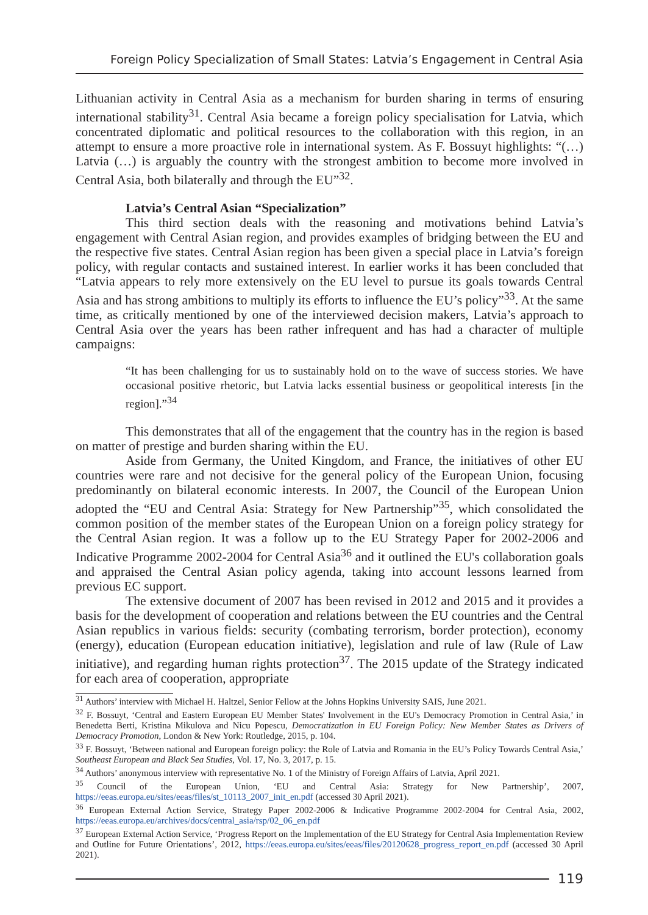Foreign Policy Specialization of Small States: Latvia’s Engagement in Central Asia
Lithuanian activity in Central Asia as a mechanism for burden sharing in terms of ensuring international stability<sup>31</sup>. Central Asia became a foreign policy specialisation for Latvia, which concentrated diplomatic and political resources to the collaboration with this region, in an attempt to ensure a more proactive role in international system. As F. Bossuyt highlights: “(…) Latvia (…) is arguably the country with the strongest ambition to become more involved in Central Asia, both bilaterally and through the EU”<sup>32</sup>.
Latvia’s Central Asian “Specialization”
This third section deals with the reasoning and motivations behind Latvia’s engagement with Central Asian region, and provides examples of bridging between the EU and the respective five states. Central Asian region has been given a special place in Latvia’s foreign policy, with regular contacts and sustained interest. In earlier works it has been concluded that “Latvia appears to rely more extensively on the EU level to pursue its goals towards Central Asia and has strong ambitions to multiply its efforts to influence the EU’s policy”<sup>33</sup>. At the same time, as critically mentioned by one of the interviewed decision makers, Latvia’s approach to Central Asia over the years has been rather infrequent and has had a character of multiple campaigns:
“It has been challenging for us to sustainably hold on to the wave of success stories. We have occasional positive rhetoric, but Latvia lacks essential business or geopolitical interests [in the region].”<sup>34</sup>
This demonstrates that all of the engagement that the country has in the region is based on matter of prestige and burden sharing within the EU.
Aside from Germany, the United Kingdom, and France, the initiatives of other EU countries were rare and not decisive for the general policy of the European Union, focusing predominantly on bilateral economic interests. In 2007, the Council of the European Union adopted the “EU and Central Asia: Strategy for New Partnership”<sup>35</sup>, which consolidated the common position of the member states of the European Union on a foreign policy strategy for the Central Asian region. It was a follow up to the EU Strategy Paper for 2002-2006 and Indicative Programme 2002-2004 for Central Asia<sup>36</sup> and it outlined the EU's collaboration goals and appraised the Central Asian policy agenda, taking into account lessons learned from previous EC support.
The extensive document of 2007 has been revised in 2012 and 2015 and it provides a basis for the development of cooperation and relations between the EU countries and the Central Asian republics in various fields: security (combating terrorism, border protection), economy (energy), education (European education initiative), legislation and rule of law (Rule of Law initiative), and regarding human rights protection<sup>37</sup>. The 2015 update of the Strategy indicated for each area of cooperation, appropriate
<sup>31</sup> Authors’ interview with Michael H. Haltzel, Senior Fellow at the Johns Hopkins University SAIS, June 2021.
<sup>32</sup> F. Bossuyt, ‘Central and Eastern European EU Member States' Involvement in the EU's Democracy Promotion in Central Asia,’ in Benedetta Berti, Kristina Mikulova and Nicu Popescu, Democratization in EU Foreign Policy: New Member States as Drivers of Democracy Promotion, London & New York: Routledge, 2015, p. 104.
<sup>33</sup> F. Bossuyt, ‘Between national and European foreign policy: the Role of Latvia and Romania in the EU’s Policy Towards Central Asia,’ Southeast European and Black Sea Studies, Vol. 17, No. 3, 2017, p. 15.
<sup>34</sup> Authors’ anonymous interview with representative No. 1 of the Ministry of Foreign Affairs of Latvia, April 2021.
<sup>35</sup> Council of the European Union, ‘EU and Central Asia: Strategy for New Partnership’, 2007, https://eeas.europa.eu/sites/eeas/files/st_10113_2007_init_en.pdf (accessed 30 April 2021).
<sup>36</sup> European External Action Service, Strategy Paper 2002-2006 & Indicative Programme 2002-2004 for Central Asia, 2002, https://eeas.europa.eu/archives/docs/central_asia/rsp/02_06_en.pdf
<sup>37</sup> European External Action Service, ‘Progress Report on the Implementation of the EU Strategy for Central Asia Implementation Review and Outline for Future Orientations’, 2012, https://eeas.europa.eu/sites/eeas/files/20120628_progress_report_en.pdf (accessed 30 April 2021).
119